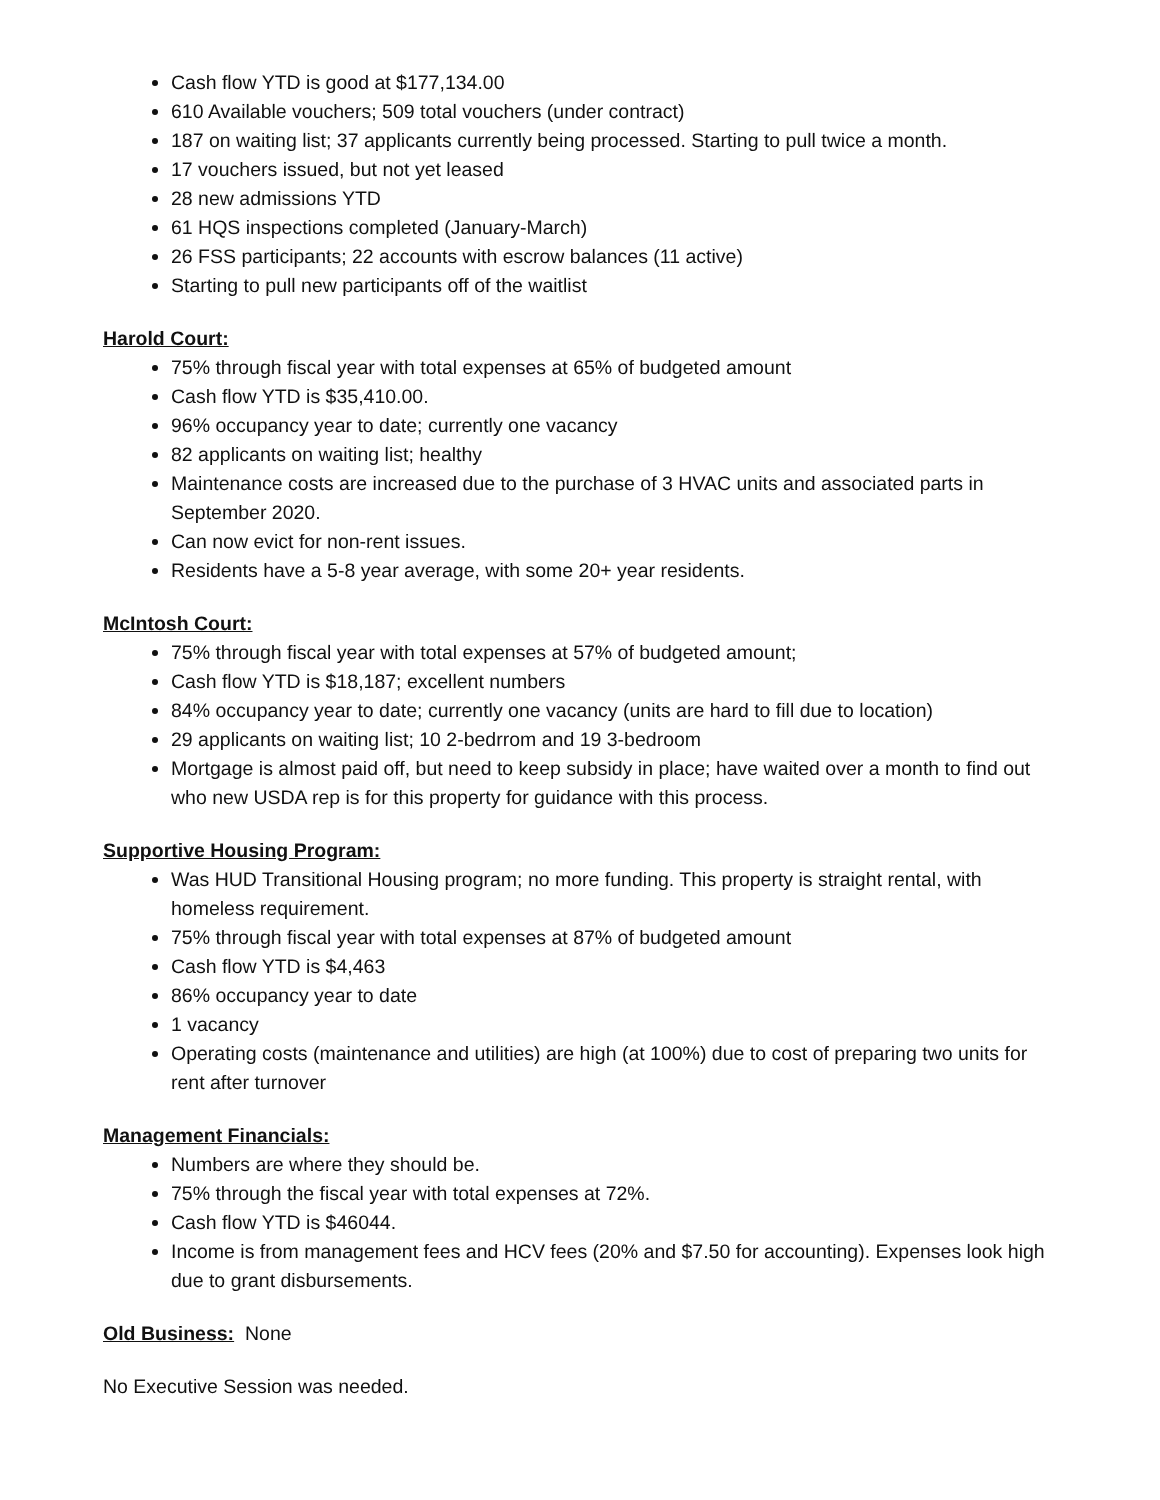Cash flow YTD is good at $177,134.00
610 Available vouchers; 509 total vouchers (under contract)
187 on waiting list; 37 applicants currently being processed. Starting to pull twice a month.
17 vouchers issued, but not yet leased
28 new admissions YTD
61 HQS inspections completed (January-March)
26 FSS participants; 22 accounts with escrow balances (11 active)
Starting to pull new participants off of the waitlist
Harold Court:
75% through fiscal year with total expenses at 65% of budgeted amount
Cash flow YTD is $35,410.00.
96% occupancy year to date; currently one vacancy
82 applicants on waiting list; healthy
Maintenance costs are increased due to the purchase of 3 HVAC units and associated parts in September 2020.
Can now evict for non-rent issues.
Residents have a 5-8 year average, with some 20+ year residents.
McIntosh Court:
75% through fiscal year with total expenses at 57% of budgeted amount;
Cash flow YTD is $18,187; excellent numbers
84% occupancy year to date; currently one vacancy (units are hard to fill due to location)
29 applicants on waiting list; 10 2-bedrrom and 19 3-bedroom
Mortgage is almost paid off, but need to keep subsidy in place; have waited over a month to find out who new USDA rep is for this property for guidance with this process.
Supportive Housing Program:
Was HUD Transitional Housing program; no more funding. This property is straight rental, with homeless requirement.
75% through fiscal year with total expenses at 87% of budgeted amount
Cash flow YTD is $4,463
86% occupancy year to date
1 vacancy
Operating costs (maintenance and utilities) are high (at 100%) due to cost of preparing two units for rent after turnover
Management Financials:
Numbers are where they should be.
75% through the fiscal year with total expenses at 72%.
Cash flow YTD is $46044.
Income is from management fees and HCV fees (20% and $7.50 for accounting). Expenses look high due to grant disbursements.
Old Business: None
No Executive Session was needed.